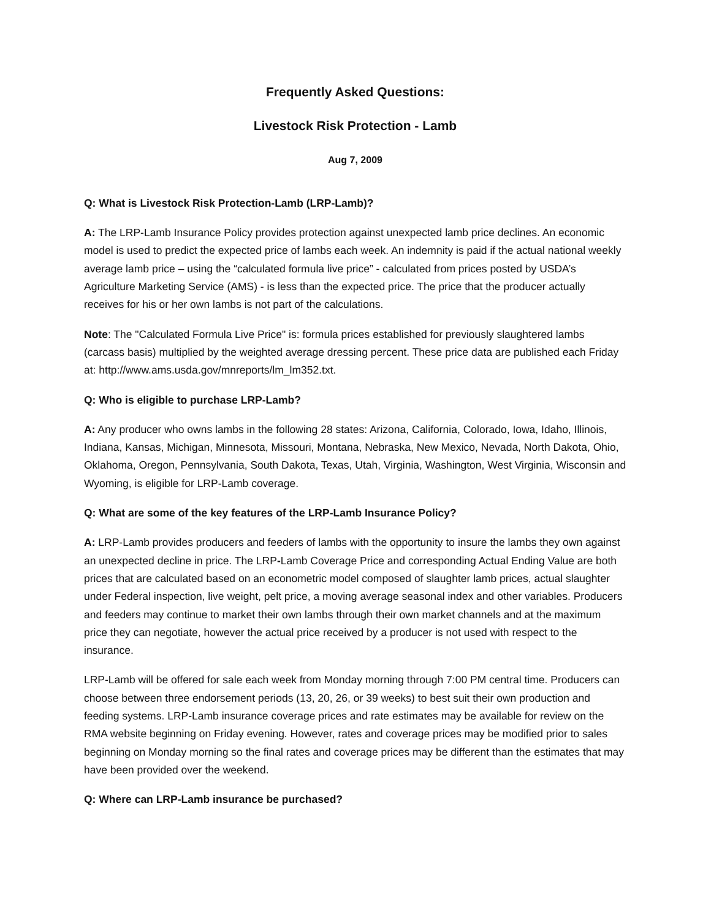Frequently Asked Questions:
Livestock Risk Protection - Lamb
Aug 7, 2009
Q: What is Livestock Risk Protection-Lamb (LRP-Lamb)?
A: The LRP-Lamb Insurance Policy provides protection against unexpected lamb price declines. An economic model is used to predict the expected price of lambs each week. An indemnity is paid if the actual national weekly average lamb price – using the “calculated formula live price” - calculated from prices posted by USDA’s Agriculture Marketing Service (AMS) - is less than the expected price. The price that the producer actually receives for his or her own lambs is not part of the calculations.
Note: The "Calculated Formula Live Price" is: formula prices established for previously slaughtered lambs (carcass basis) multiplied by the weighted average dressing percent. These price data are published each Friday at: http://www.ams.usda.gov/mnreports/lm_lm352.txt.
Q: Who is eligible to purchase LRP-Lamb?
A: Any producer who owns lambs in the following 28 states: Arizona, California, Colorado, Iowa, Idaho, Illinois, Indiana, Kansas, Michigan, Minnesota, Missouri, Montana, Nebraska, New Mexico, Nevada, North Dakota, Ohio, Oklahoma, Oregon, Pennsylvania, South Dakota, Texas, Utah, Virginia, Washington, West Virginia, Wisconsin and Wyoming, is eligible for LRP-Lamb coverage.
Q: What are some of the key features of the LRP-Lamb Insurance Policy?
A: LRP-Lamb provides producers and feeders of lambs with the opportunity to insure the lambs they own against an unexpected decline in price. The LRP-Lamb Coverage Price and corresponding Actual Ending Value are both prices that are calculated based on an econometric model composed of slaughter lamb prices, actual slaughter under Federal inspection, live weight, pelt price, a moving average seasonal index and other variables. Producers and feeders may continue to market their own lambs through their own market channels and at the maximum price they can negotiate, however the actual price received by a producer is not used with respect to the insurance.
LRP-Lamb will be offered for sale each week from Monday morning through 7:00 PM central time. Producers can choose between three endorsement periods (13, 20, 26, or 39 weeks) to best suit their own production and feeding systems. LRP-Lamb insurance coverage prices and rate estimates may be available for review on the RMA website beginning on Friday evening. However, rates and coverage prices may be modified prior to sales beginning on Monday morning so the final rates and coverage prices may be different than the estimates that may have been provided over the weekend.
Q: Where can LRP-Lamb insurance be purchased?